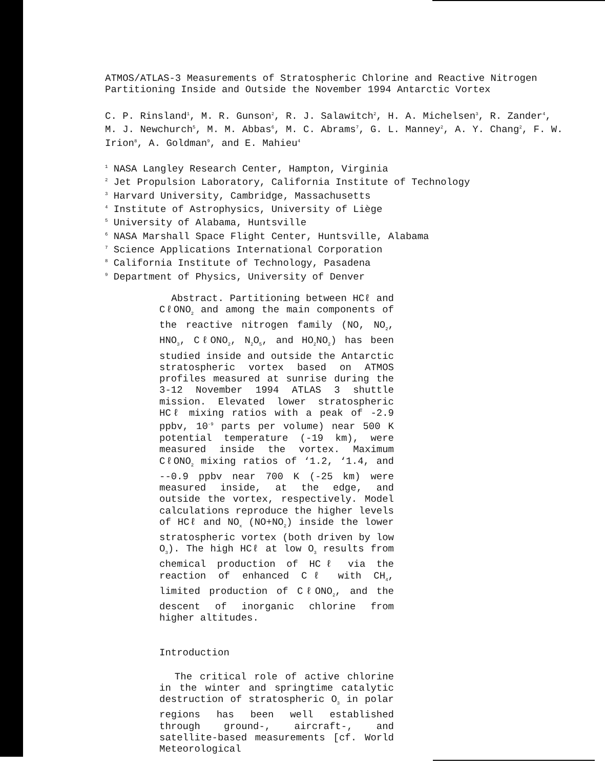ATMOS/ATLAS-3 Measurements of Stratospheric Chlorine and Reactive Nitrogen
Partitioning Inside and Outside the November 1994 Antarctic Vortex
C. P. Rinsland<sup>1</sup>, M. R. Gunson<sup>2</sup>, R. J. Salawitch<sup>2</sup>, H. A. Michelsen<sup>3</sup>, R. Zander<sup>4</sup>,
M. J. Newchurch<sup>5</sup>, M. M. Abbas<sup>6</sup>, M. C. Abrams<sup>7</sup>, G. L. Manney<sup>2</sup>, A. Y. Chang<sup>2</sup>, F. W.
Irion<sup>8</sup>, A. Goldman<sup>9</sup>, and E. Mahieu<sup>4</sup>
<sup>1</sup> NASA Langley Research Center, Hampton, Virginia
<sup>2</sup> Jet Propulsion Laboratory, California Institute of Technology
<sup>3</sup> Harvard University, Cambridge, Massachusetts
<sup>4</sup> Institute of Astrophysics, University of Liège
<sup>5</sup> University of Alabama, Huntsville
<sup>6</sup> NASA Marshall Space Flight Center, Huntsville, Alabama
<sup>7</sup> Science Applications International Corporation
<sup>8</sup> California Institute of Technology, Pasadena
<sup>9</sup> Department of Physics, University of Denver
Abstract. Partitioning between HCℓ and CℓONO<sub>2</sub> and among the main components of the reactive nitrogen family (NO, NO<sub>2</sub>, HNO<sub>3</sub>, CℓONO<sub>2</sub>, N<sub>2</sub>O<sub>5</sub>, and HO<sub>2</sub>NO<sub>2</sub>) has been studied inside and outside the Antarctic stratospheric vortex based on ATMOS profiles measured at sunrise during the 3-12 November 1994 ATLAS 3 shuttle mission. Elevated lower stratospheric HCℓ mixing ratios with a peak of -2.9 ppbv, 10<sup>-9</sup> parts per volume) near 500 K potential temperature (-19 km), were measured inside the vortex. Maximum CℓONO<sub>2</sub> mixing ratios of ‘1.2, ‘1.4, and --0.9 ppbv near 700 K (-25 km) were measured inside, at the edge, and outside the vortex, respectively. Model calculations reproduce the higher levels of HCℓ and NO<sub>x</sub> (NO+NO<sub>2</sub>) inside the lower stratospheric vortex (both driven by low O<sub>3</sub>). The high HCℓ at low O<sub>3</sub> results from chemical production of HCℓ via the reaction of enhanced Cℓ with CH<sub>4</sub>, limited production of CℓONO<sub>2</sub>, and the descent of inorganic chlorine from higher altitudes.
Introduction
The critical role of active chlorine in the winter and springtime catalytic destruction of stratospheric O<sub>3</sub> in polar regions has been well established through ground-, aircraft-, and satellite-based measurements [cf. World Meteorological